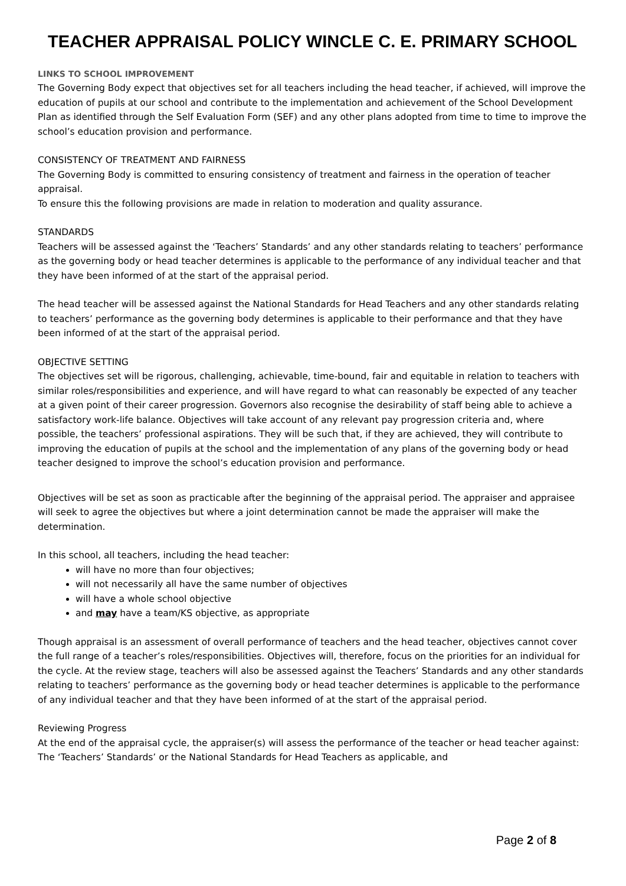TEACHER APPRAISAL POLICY WINCLE C. E. PRIMARY SCHOOL
LINKS TO SCHOOL IMPROVEMENT
The Governing Body expect that objectives set for all teachers including the head teacher, if achieved, will improve the education of pupils at our school and contribute to the implementation and achievement of the School Development Plan as identified through the Self Evaluation Form (SEF) and any other plans adopted from time to time to improve the school’s education provision and performance.
CONSISTENCY OF TREATMENT AND FAIRNESS
The Governing Body is committed to ensuring consistency of treatment and fairness in the operation of teacher appraisal.
To ensure this the following provisions are made in relation to moderation and quality assurance.
STANDARDS
Teachers will be assessed against the ‘Teachers’ Standards’ and any other standards relating to teachers’ performance as the governing body or head teacher determines is applicable to the performance of any individual teacher and that they have been informed of at the start of the appraisal period.
The head teacher will be assessed against the National Standards for Head Teachers and any other standards relating to teachers’ performance as the governing body determines is applicable to their performance and that they have been informed of at the start of the appraisal period.
OBJECTIVE SETTING
The objectives set will be rigorous, challenging, achievable, time-bound, fair and equitable in relation to teachers with similar roles/responsibilities and experience, and will have regard to what can reasonably be expected of any teacher at a given point of their career progression. Governors also recognise the desirability of staff being able to achieve a satisfactory work-life balance. Objectives will take account of any relevant pay progression criteria and, where possible, the teachers’ professional aspirations. They will be such that, if they are achieved, they will contribute to improving the education of pupils at the school and the implementation of any plans of the governing body or head teacher designed to improve the school’s education provision and performance.
Objectives will be set as soon as practicable after the beginning of the appraisal period. The appraiser and appraisee will seek to agree the objectives but where a joint determination cannot be made the appraiser will make the determination.
In this school, all teachers, including the head teacher:
will have no more than four objectives;
will not necessarily all have the same number of objectives
will have a whole school objective
and may have a team/KS objective, as appropriate
Though appraisal is an assessment of overall performance of teachers and the head teacher, objectives cannot cover the full range of a teacher’s roles/responsibilities. Objectives will, therefore, focus on the priorities for an individual for the cycle. At the review stage, teachers will also be assessed against the Teachers’ Standards and any other standards relating to teachers’ performance as the governing body or head teacher determines is applicable to the performance of any individual teacher and that they have been informed of at the start of the appraisal period.
Reviewing Progress
At the end of the appraisal cycle, the appraiser(s) will assess the performance of the teacher or head teacher against:
The ‘Teachers’ Standards’ or the National Standards for Head Teachers as applicable, and
Page 2 of 8